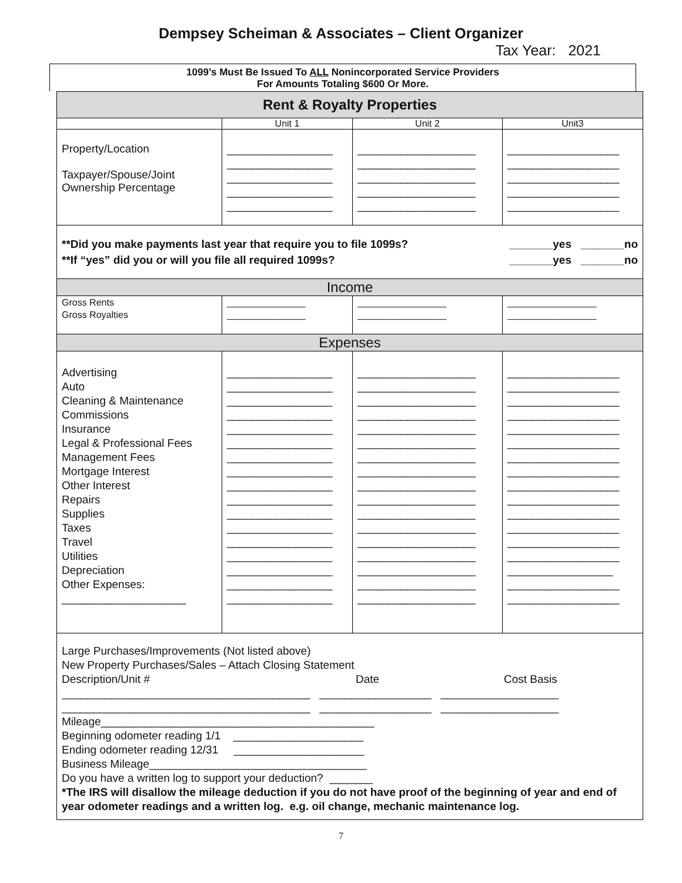Dempsey Scheiman & Associates – Client Organizer
Tax Year: 2021
1099’s Must Be Issued To ALL Nonincorporated Service Providers
For Amounts Totaling $600 Or More.
| Rent & Royalty Properties | | | |
| | Unit 1 | Unit 2 | Unit3 |
| Property/Location Taxpayer/Spouse/Joint Ownership Percentage | _________________ _________________ _________________ _________________ _________________ | ___________________ ___________________ ___________________ ___________________ ___________________ | __________________ __________________ __________________ __________________ __________________ |
| **Did you make payments last year that require you to file 1099s? _______yes _______no **If “yes” did you or will you file all required 1099s? _______yes _______no | | | |
| Income | | | |
| Gross Rents Gross Royalties | _______________ _______________ | _________________ _________________ | _________________ _________________ |
| Expenses | | | |
| Advertising Auto Cleaning & Maintenance Commissions Insurance Legal & Professional Fees Management Fees Mortgage Interest Other Interest Repairs Supplies Taxes Travel Utilities Depreciation Other Expenses: ____________________ | _________________ _________________ _________________ _________________ _________________ _________________ _________________ _________________ _________________ _________________ _________________ _________________ _________________ _________________ _________________ _________________ _________________ | ___________________ ___________________ ___________________ ___________________ ___________________ ___________________ ___________________ ___________________ ___________________ ___________________ ___________________ ___________________ ___________________ ___________________ ___________________ ___________________ ___________________ | __________________ __________________ __________________ __________________ __________________ __________________ __________________ __________________ __________________ __________________ __________________ __________________ __________________ __________________ _________________ __________________ __________________ |
| Large Purchases/Improvements (Not listed above) New Property Purchases/Sales – Attach Closing Statement Description/Unit # Date Cost Basis ________________________________________ __________________ ___________________ ________________________________________ __________________ ___________________ Mileage____________________________________________ Beginning odometer reading 1/1 _____________________ Ending odometer reading 12/31 _____________________ Business Mileage___________________________________ Do you have a written log to support your deduction? _______ *The IRS will disallow the mileage deduction if you do not have proof of the beginning of year and end of year odometer readings and a written log. e.g. oil change, mechanic maintenance log. | | | |
7